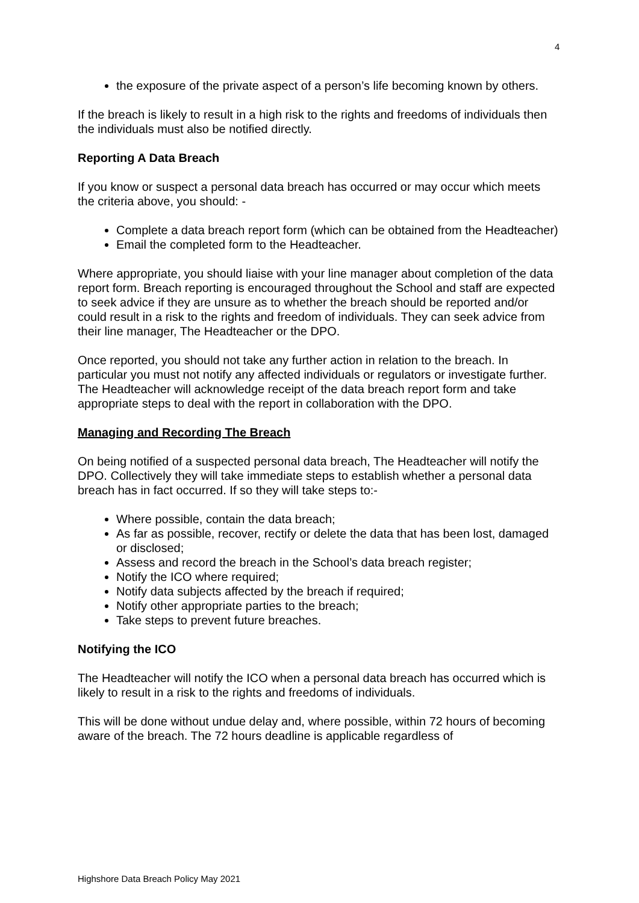4
the exposure of the private aspect of a person’s life becoming known by others.
If the breach is likely to result in a high risk to the rights and freedoms of individuals then the individuals must also be notified directly.
Reporting A Data Breach
If you know or suspect a personal data breach has occurred or may occur which meets the criteria above, you should: -
Complete a data breach report form (which can be obtained from the Headteacher)
Email the completed form to the Headteacher.
Where appropriate, you should liaise with your line manager about completion of the data report form. Breach reporting is encouraged throughout the School and staff are expected to seek advice if they are unsure as to whether the breach should be reported and/or could result in a risk to the rights and freedom of individuals. They can seek advice from their line manager, The Headteacher or the DPO.
Once reported, you should not take any further action in relation to the breach. In particular you must not notify any affected individuals or regulators or investigate further. The Headteacher will acknowledge receipt of the data breach report form and take appropriate steps to deal with the report in collaboration with the DPO.
Managing and Recording The Breach
On being notified of a suspected personal data breach, The Headteacher will notify the DPO. Collectively they will take immediate steps to establish whether a personal data breach has in fact occurred. If so they will take steps to:-
Where possible, contain the data breach;
As far as possible, recover, rectify or delete the data that has been lost, damaged or disclosed;
Assess and record the breach in the School’s data breach register;
Notify the ICO where required;
Notify data subjects affected by the breach if required;
Notify other appropriate parties to the breach;
Take steps to prevent future breaches.
Notifying the ICO
The Headteacher will notify the ICO when a personal data breach has occurred which is likely to result in a risk to the rights and freedoms of individuals.
This will be done without undue delay and, where possible, within 72 hours of becoming aware of the breach. The 72 hours deadline is applicable regardless of
Highshore Data Breach Policy May 2021